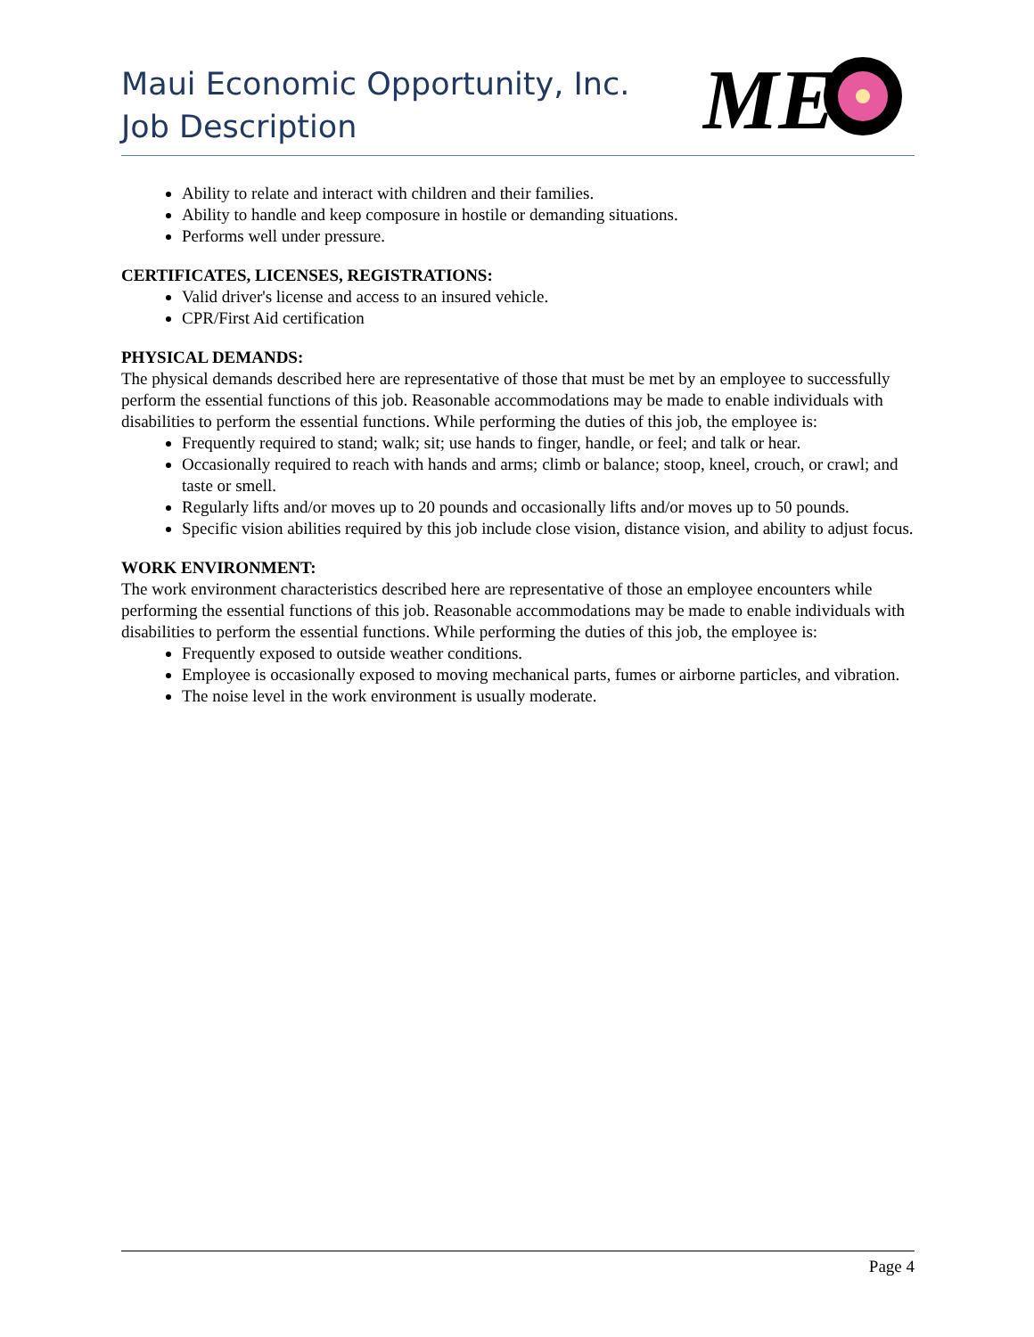Maui Economic Opportunity, Inc.
Job Description
ME
Ability to relate and interact with children and their families.
Ability to handle and keep composure in hostile or demanding situations.
Performs well under pressure.
CERTIFICATES, LICENSES, REGISTRATIONS:
Valid driver's license and access to an insured vehicle.
CPR/First Aid certification
PHYSICAL DEMANDS:
The physical demands described here are representative of those that must be met by an employee to successfully perform the essential functions of this job. Reasonable accommodations may be made to enable individuals with disabilities to perform the essential functions. While performing the duties of this job, the employee is:
Frequently required to stand; walk; sit; use hands to finger, handle, or feel; and talk or hear.
Occasionally required to reach with hands and arms; climb or balance; stoop, kneel, crouch, or crawl; and taste or smell.
Regularly lifts and/or moves up to 20 pounds and occasionally lifts and/or moves up to 50 pounds.
Specific vision abilities required by this job include close vision, distance vision, and ability to adjust focus.
WORK ENVIRONMENT:
The work environment characteristics described here are representative of those an employee encounters while performing the essential functions of this job. Reasonable accommodations may be made to enable individuals with disabilities to perform the essential functions. While performing the duties of this job, the employee is:
Frequently exposed to outside weather conditions.
Employee is occasionally exposed to moving mechanical parts, fumes or airborne particles, and vibration.
The noise level in the work environment is usually moderate.
Page 4